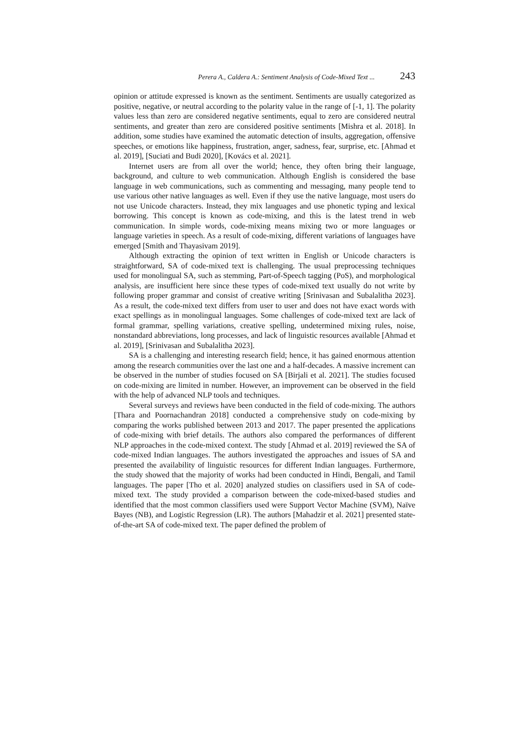Perera A., Caldera A.: Sentiment Analysis of Code-Mixed Text ... 243
opinion or attitude expressed is known as the sentiment. Sentiments are usually categorized as positive, negative, or neutral according to the polarity value in the range of [-1, 1]. The polarity values less than zero are considered negative sentiments, equal to zero are considered neutral sentiments, and greater than zero are considered positive sentiments [Mishra et al. 2018]. In addition, some studies have examined the automatic detection of insults, aggregation, offensive speeches, or emotions like happiness, frustration, anger, sadness, fear, surprise, etc. [Ahmad et al. 2019], [Suciati and Budi 2020], [Kovács et al. 2021].
Internet users are from all over the world; hence, they often bring their language, background, and culture to web communication. Although English is considered the base language in web communications, such as commenting and messaging, many people tend to use various other native languages as well. Even if they use the native language, most users do not use Unicode characters. Instead, they mix languages and use phonetic typing and lexical borrowing. This concept is known as code-mixing, and this is the latest trend in web communication. In simple words, code-mixing means mixing two or more languages or language varieties in speech. As a result of code-mixing, different variations of languages have emerged [Smith and Thayasivam 2019].
Although extracting the opinion of text written in English or Unicode characters is straightforward, SA of code-mixed text is challenging. The usual preprocessing techniques used for monolingual SA, such as stemming, Part-of-Speech tagging (PoS), and morphological analysis, are insufficient here since these types of code-mixed text usually do not write by following proper grammar and consist of creative writing [Srinivasan and Subalalitha 2023]. As a result, the code-mixed text differs from user to user and does not have exact words with exact spellings as in monolingual languages. Some challenges of code-mixed text are lack of formal grammar, spelling variations, creative spelling, undetermined mixing rules, noise, nonstandard abbreviations, long processes, and lack of linguistic resources available [Ahmad et al. 2019], [Srinivasan and Subalalitha 2023].
SA is a challenging and interesting research field; hence, it has gained enormous attention among the research communities over the last one and a half-decades. A massive increment can be observed in the number of studies focused on SA [Birjali et al. 2021]. The studies focused on code-mixing are limited in number. However, an improvement can be observed in the field with the help of advanced NLP tools and techniques.
Several surveys and reviews have been conducted in the field of code-mixing. The authors [Thara and Poornachandran 2018] conducted a comprehensive study on code-mixing by comparing the works published between 2013 and 2017. The paper presented the applications of code-mixing with brief details. The authors also compared the performances of different NLP approaches in the code-mixed context. The study [Ahmad et al. 2019] reviewed the SA of code-mixed Indian languages. The authors investigated the approaches and issues of SA and presented the availability of linguistic resources for different Indian languages. Furthermore, the study showed that the majority of works had been conducted in Hindi, Bengali, and Tamil languages. The paper [Tho et al. 2020] analyzed studies on classifiers used in SA of code-mixed text. The study provided a comparison between the code-mixed-based studies and identified that the most common classifiers used were Support Vector Machine (SVM), Naïve Bayes (NB), and Logistic Regression (LR). The authors [Mahadzir et al. 2021] presented state-of-the-art SA of code-mixed text. The paper defined the problem of